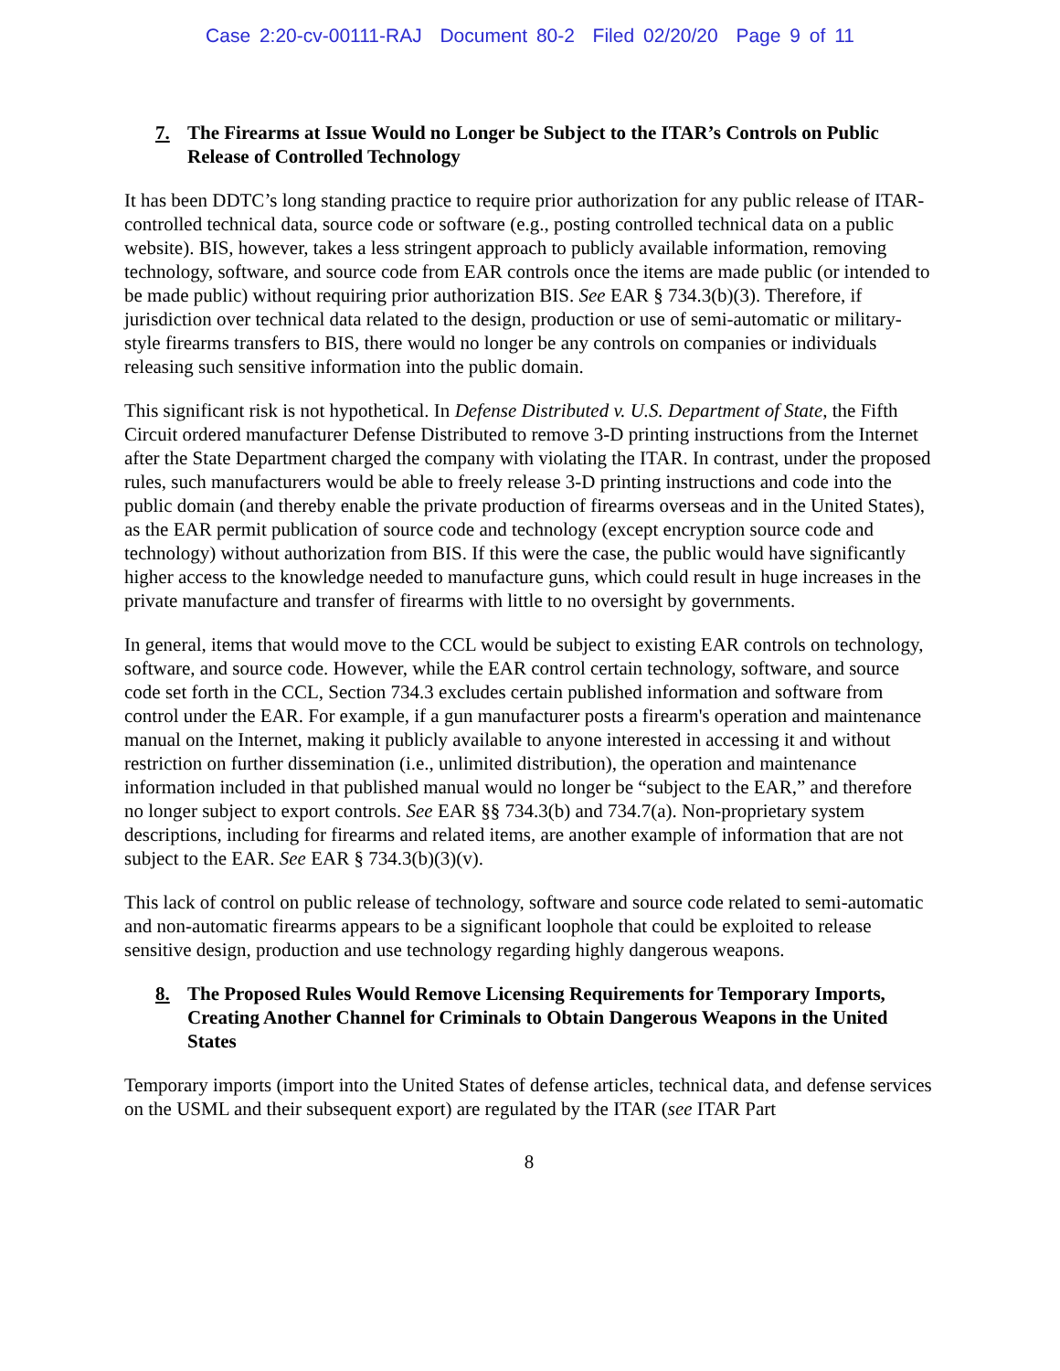Case 2:20-cv-00111-RAJ Document 80-2 Filed 02/20/20 Page 9 of 11
7. The Firearms at Issue Would no Longer be Subject to the ITAR’s Controls on Public Release of Controlled Technology
It has been DDTC’s long standing practice to require prior authorization for any public release of ITAR-controlled technical data, source code or software (e.g., posting controlled technical data on a public website). BIS, however, takes a less stringent approach to publicly available information, removing technology, software, and source code from EAR controls once the items are made public (or intended to be made public) without requiring prior authorization BIS. See EAR § 734.3(b)(3). Therefore, if jurisdiction over technical data related to the design, production or use of semi-automatic or military-style firearms transfers to BIS, there would no longer be any controls on companies or individuals releasing such sensitive information into the public domain.
This significant risk is not hypothetical. In Defense Distributed v. U.S. Department of State, the Fifth Circuit ordered manufacturer Defense Distributed to remove 3-D printing instructions from the Internet after the State Department charged the company with violating the ITAR. In contrast, under the proposed rules, such manufacturers would be able to freely release 3-D printing instructions and code into the public domain (and thereby enable the private production of firearms overseas and in the United States), as the EAR permit publication of source code and technology (except encryption source code and technology) without authorization from BIS. If this were the case, the public would have significantly higher access to the knowledge needed to manufacture guns, which could result in huge increases in the private manufacture and transfer of firearms with little to no oversight by governments.
In general, items that would move to the CCL would be subject to existing EAR controls on technology, software, and source code. However, while the EAR control certain technology, software, and source code set forth in the CCL, Section 734.3 excludes certain published information and software from control under the EAR. For example, if a gun manufacturer posts a firearm's operation and maintenance manual on the Internet, making it publicly available to anyone interested in accessing it and without restriction on further dissemination (i.e., unlimited distribution), the operation and maintenance information included in that published manual would no longer be “subject to the EAR,” and therefore no longer subject to export controls. See EAR §§ 734.3(b) and 734.7(a). Non-proprietary system descriptions, including for firearms and related items, are another example of information that are not subject to the EAR. See EAR § 734.3(b)(3)(v).
This lack of control on public release of technology, software and source code related to semi-automatic and non-automatic firearms appears to be a significant loophole that could be exploited to release sensitive design, production and use technology regarding highly dangerous weapons.
8. The Proposed Rules Would Remove Licensing Requirements for Temporary Imports, Creating Another Channel for Criminals to Obtain Dangerous Weapons in the United States
Temporary imports (import into the United States of defense articles, technical data, and defense services on the USML and their subsequent export) are regulated by the ITAR (see ITAR Part
8